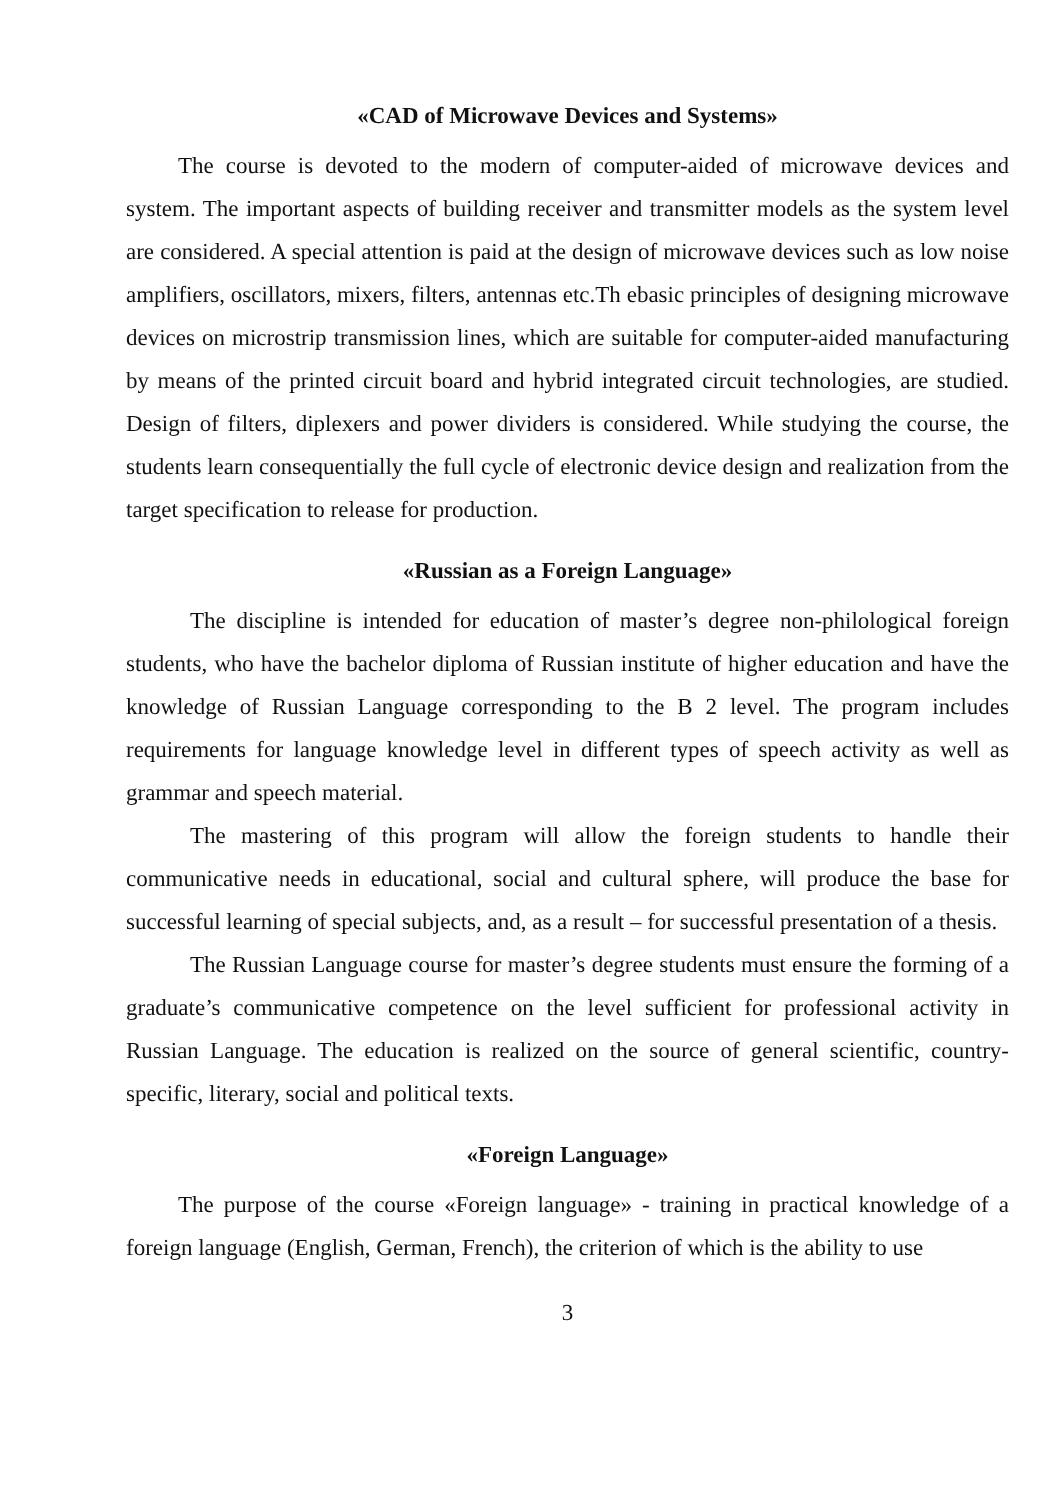«CAD of Microwave Devices and Systems»
The course is devoted to the modern of computer-aided of microwave devices and system. The important aspects of building receiver and transmitter models as the system level are considered. A special attention is paid at the design of microwave devices such as low noise amplifiers, oscillators, mixers, filters, antennas etc.Th ebasic principles of designing microwave devices on microstrip transmission lines, which are suitable for computer-aided manufacturing by means of the printed circuit board and hybrid integrated circuit technologies, are studied. Design of filters, diplexers and power dividers is considered. While studying the course, the students learn consequentially the full cycle of electronic device design and realization from the target specification to release for production.
«Russian as a Foreign Language»
The discipline is intended for education of master’s degree non-philological foreign students, who have the bachelor diploma of Russian institute of higher education and have the knowledge of Russian Language corresponding to the B 2 level. The program includes requirements for language knowledge level in different types of speech activity as well as grammar and speech material.
The mastering of this program will allow the foreign students to handle their communicative needs in educational, social and cultural sphere, will produce the base for successful learning of special subjects, and, as a result – for successful presentation of a thesis.
The Russian Language course for master’s degree students must ensure the forming of a graduate’s communicative competence on the level sufficient for professional activity in Russian Language. The education is realized on the source of general scientific, country-specific, literary, social and political texts.
«Foreign Language»
The purpose of the course «Foreign language» - training in practical knowledge of a foreign language (English, German, French), the criterion of which is the ability to use
3